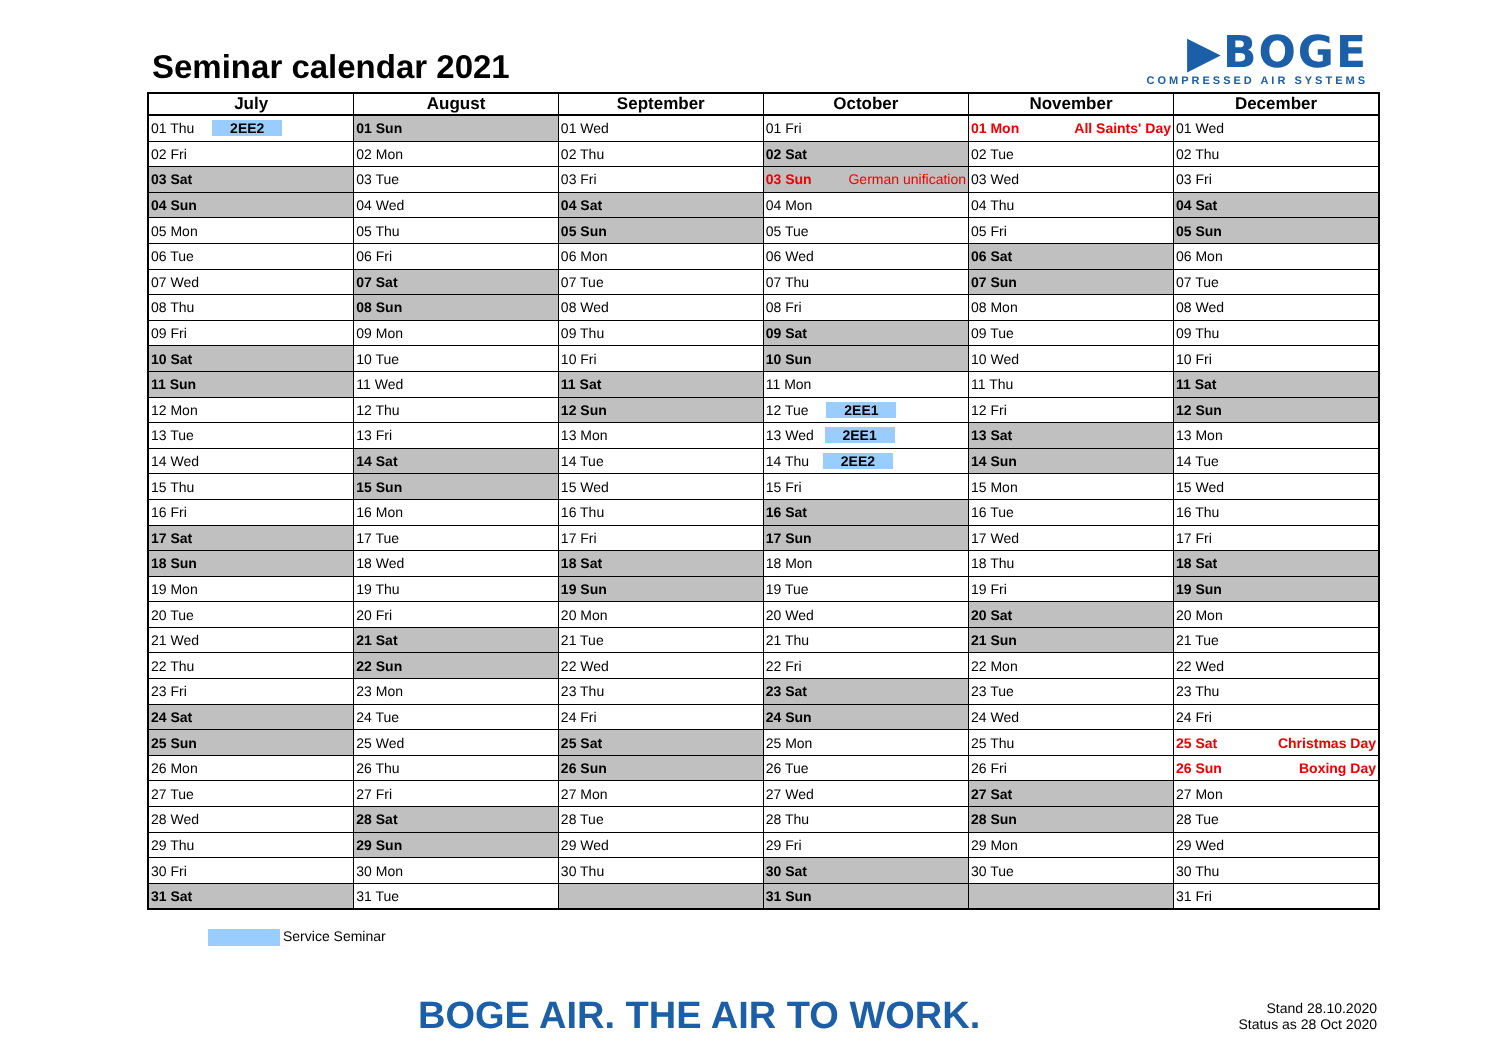Seminar calendar 2021
▶BOGE
COMPRESSED AIR SYSTEMS
| July | August | September | October | November | December |
| --- | --- | --- | --- | --- | --- |
| 01 Thu 2EE2 | 01 Sun | 01 Wed | 01 Fri | 01 Mon All Saints' Day | 01 Wed |
| 02 Fri | 02 Mon | 02 Thu | 02 Sat | 02 Tue | 02 Thu |
| 03 Sat | 03 Tue | 03 Fri | 03 Sun German unification | 03 Wed | 03 Fri |
| 04 Sun | 04 Wed | 04 Sat | 04 Mon | 04 Thu | 04 Sat |
| 05 Mon | 05 Thu | 05 Sun | 05 Tue | 05 Fri | 05 Sun |
| 06 Tue | 06 Fri | 06 Mon | 06 Wed | 06 Sat | 06 Mon |
| 07 Wed | 07 Sat | 07 Tue | 07 Thu | 07 Sun | 07 Tue |
| 08 Thu | 08 Sun | 08 Wed | 08 Fri | 08 Mon | 08 Wed |
| 09 Fri | 09 Mon | 09 Thu | 09 Sat | 09 Tue | 09 Thu |
| 10 Sat | 10 Tue | 10 Fri | 10 Sun | 10 Wed | 10 Fri |
| 11 Sun | 11 Wed | 11 Sat | 11 Mon | 11 Thu | 11 Sat |
| 12 Mon | 12 Thu | 12 Sun | 12 Tue 2EE1 | 12 Fri | 12 Sun |
| 13 Tue | 13 Fri | 13 Mon | 13 Wed 2EE1 | 13 Sat | 13 Mon |
| 14 Wed | 14 Sat | 14 Tue | 14 Thu 2EE2 | 14 Sun | 14 Tue |
| 15 Thu | 15 Sun | 15 Wed | 15 Fri | 15 Mon | 15 Wed |
| 16 Fri | 16 Mon | 16 Thu | 16 Sat | 16 Tue | 16 Thu |
| 17 Sat | 17 Tue | 17 Fri | 17 Sun | 17 Wed | 17 Fri |
| 18 Sun | 18 Wed | 18 Sat | 18 Mon | 18 Thu | 18 Sat |
| 19 Mon | 19 Thu | 19 Sun | 19 Tue | 19 Fri | 19 Sun |
| 20 Tue | 20 Fri | 20 Mon | 20 Wed | 20 Sat | 20 Mon |
| 21 Wed | 21 Sat | 21 Tue | 21 Thu | 21 Sun | 21 Tue |
| 22 Thu | 22 Sun | 22 Wed | 22 Fri | 22 Mon | 22 Wed |
| 23 Fri | 23 Mon | 23 Thu | 23 Sat | 23 Tue | 23 Thu |
| 24 Sat | 24 Tue | 24 Fri | 24 Sun | 24 Wed | 24 Fri |
| 25 Sun | 25 Wed | 25 Sat | 25 Mon | 25 Thu | 25 Sat Christmas Day |
| 26 Mon | 26 Thu | 26 Sun | 26 Tue | 26 Fri | 26 Sun Boxing Day |
| 27 Tue | 27 Fri | 27 Mon | 27 Wed | 27 Sat | 27 Mon |
| 28 Wed | 28 Sat | 28 Tue | 28 Thu | 28 Sun | 28 Tue |
| 29 Thu | 29 Sun | 29 Wed | 29 Fri | 29 Mon | 29 Wed |
| 30 Fri | 30 Mon | 30 Thu | 30 Sat | 30 Tue | 30 Thu |
| 31 Sat | 31 Tue | | 31 Sun | | 31 Fri |
Service Seminar
BOGE AIR. THE AIR TO WORK.
Stand 28.10.2020
Status as 28 Oct 2020